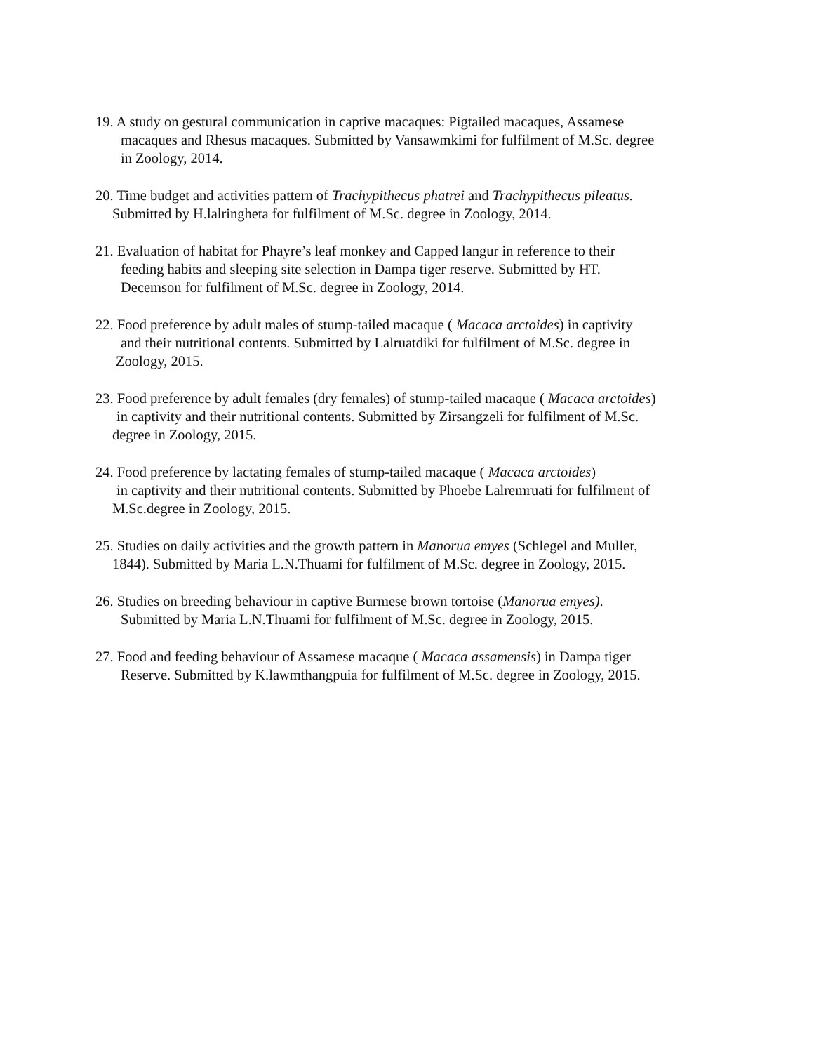19. A study on gestural communication in captive macaques: Pigtailed macaques, Assamese
macaques and Rhesus macaques. Submitted by Vansawmkimi for fulfilment of M.Sc. degree
in Zoology, 2014.
20. Time budget and activities pattern of Trachypithecus phatrei and Trachypithecus pileatus.
Submitted by H.lalringheta for fulfilment of M.Sc. degree in Zoology, 2014.
21. Evaluation of habitat for Phayre’s leaf monkey and Capped langur in reference to their
feeding habits and sleeping site selection in Dampa tiger reserve. Submitted by HT.
Decemson for fulfilment of M.Sc. degree in Zoology, 2014.
22. Food preference by adult males of stump-tailed macaque ( Macaca arctoides) in captivity
and their nutritional contents. Submitted by Lalruatdiki for fulfilment of M.Sc. degree in
Zoology, 2015.
23. Food preference by adult females (dry females) of stump-tailed macaque ( Macaca arctoides)
in captivity and their nutritional contents. Submitted by Zirsangzeli for fulfilment of M.Sc.
degree in Zoology, 2015.
24. Food preference by lactating females of stump-tailed macaque ( Macaca arctoides)
in captivity and their nutritional contents. Submitted by Phoebe Lalremruati for fulfilment of
M.Sc.degree in Zoology, 2015.
25. Studies on daily activities and the growth pattern in Manorua emyes (Schlegel and Muller,
1844). Submitted by Maria L.N.Thuami for fulfilment of M.Sc. degree in Zoology, 2015.
26. Studies on breeding behaviour in captive Burmese brown tortoise (Manorua emyes).
Submitted by Maria L.N.Thuami for fulfilment of M.Sc. degree in Zoology, 2015.
27. Food and feeding behaviour of Assamese macaque ( Macaca assamensis) in Dampa tiger
Reserve. Submitted by K.lawmthangpuia for fulfilment of M.Sc. degree in Zoology, 2015.